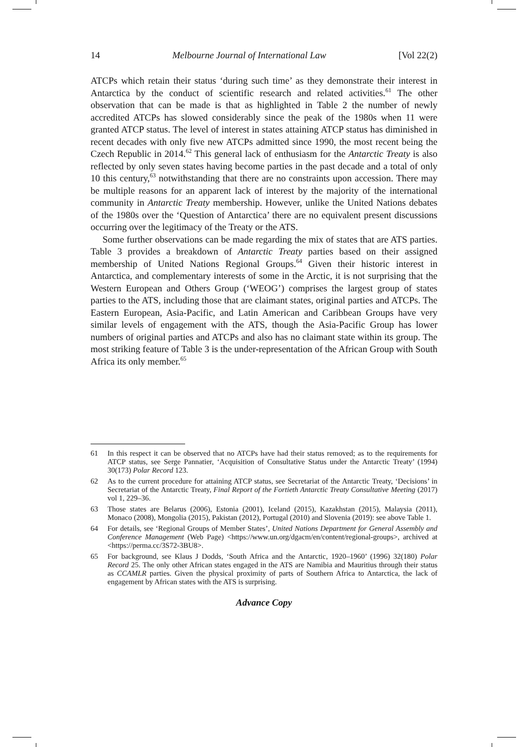14 Melbourne Journal of International Law [Vol 22(2)
ATCPs which retain their status ‘during such time’ as they demonstrate their interest in Antarctica by the conduct of scientific research and related activities.<sup>61</sup> The other observation that can be made is that as highlighted in Table 2 the number of newly accredited ATCPs has slowed considerably since the peak of the 1980s when 11 were granted ATCP status. The level of interest in states attaining ATCP status has diminished in recent decades with only five new ATCPs admitted since 1990, the most recent being the Czech Republic in 2014.<sup>62</sup> This general lack of enthusiasm for the Antarctic Treaty is also reflected by only seven states having become parties in the past decade and a total of only 10 this century,<sup>63</sup> notwithstanding that there are no constraints upon accession. There may be multiple reasons for an apparent lack of interest by the majority of the international community in Antarctic Treaty membership. However, unlike the United Nations debates of the 1980s over the ‘Question of Antarctica’ there are no equivalent present discussions occurring over the legitimacy of the Treaty or the ATS.
Some further observations can be made regarding the mix of states that are ATS parties. Table 3 provides a breakdown of Antarctic Treaty parties based on their assigned membership of United Nations Regional Groups.<sup>64</sup> Given their historic interest in Antarctica, and complementary interests of some in the Arctic, it is not surprising that the Western European and Others Group (‘WEOG’) comprises the largest group of states parties to the ATS, including those that are claimant states, original parties and ATCPs. The Eastern European, Asia-Pacific, and Latin American and Caribbean Groups have very similar levels of engagement with the ATS, though the Asia-Pacific Group has lower numbers of original parties and ATCPs and also has no claimant state within its group. The most striking feature of Table 3 is the under-representation of the African Group with South Africa its only member.<sup>65</sup>
61 In this respect it can be observed that no ATCPs have had their status removed; as to the requirements for ATCP status, see Serge Pannatier, ‘Acquisition of Consultative Status under the Antarctic Treaty’ (1994) 30(173) Polar Record 123.
62 As to the current procedure for attaining ATCP status, see Secretariat of the Antarctic Treaty, ‘Decisions’ in Secretariat of the Antarctic Treaty, Final Report of the Fortieth Antarctic Treaty Consultative Meeting (2017) vol 1, 229–36.
63 Those states are Belarus (2006), Estonia (2001), Iceland (2015), Kazakhstan (2015), Malaysia (2011), Monaco (2008), Mongolia (2015), Pakistan (2012), Portugal (2010) and Slovenia (2019): see above Table 1.
64 For details, see ‘Regional Groups of Member States’, United Nations Department for General Assembly and Conference Management (Web Page) <https://www.un.org/dgacm/en/content/regional-groups>, archived at <https://perma.cc/3S72-3BU8>.
65 For background, see Klaus J Dodds, ‘South Africa and the Antarctic, 1920–1960’ (1996) 32(180) Polar Record 25. The only other African states engaged in the ATS are Namibia and Mauritius through their status as CCAMLR parties. Given the physical proximity of parts of Southern Africa to Antarctica, the lack of engagement by African states with the ATS is surprising.
Advance Copy